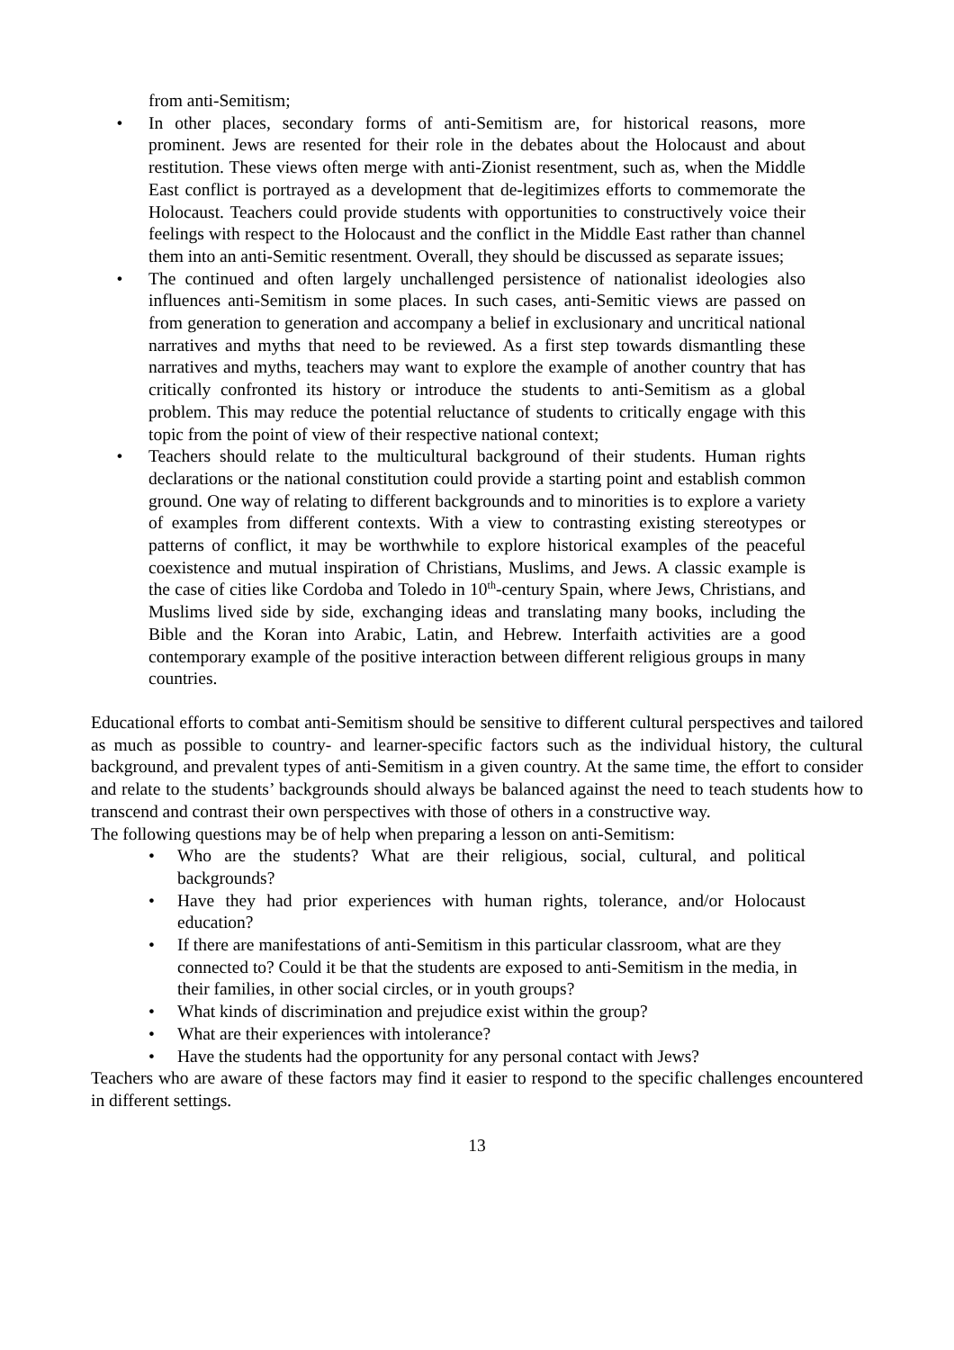from anti-Semitism;
• In other places, secondary forms of anti-Semitism are, for historical reasons, more prominent. Jews are resented for their role in the debates about the Holocaust and about restitution. These views often merge with anti-Zionist resentment, such as, when the Middle East conflict is portrayed as a development that de-legitimizes efforts to commemorate the Holocaust. Teachers could provide students with opportunities to constructively voice their feelings with respect to the Holocaust and the conflict in the Middle East rather than channel them into an anti-Semitic resentment. Overall, they should be discussed as separate issues;
• The continued and often largely unchallenged persistence of nationalist ideologies also influences anti-Semitism in some places. In such cases, anti-Semitic views are passed on from generation to generation and accompany a belief in exclusionary and uncritical national narratives and myths that need to be reviewed. As a first step towards dismantling these narratives and myths, teachers may want to explore the example of another country that has critically confronted its history or introduce the students to anti-Semitism as a global problem. This may reduce the potential reluctance of students to critically engage with this topic from the point of view of their respective national context;
• Teachers should relate to the multicultural background of their students. Human rights declarations or the national constitution could provide a starting point and establish common ground. One way of relating to different backgrounds and to minorities is to explore a variety of examples from different contexts. With a view to contrasting existing stereotypes or patterns of conflict, it may be worthwhile to explore historical examples of the peaceful coexistence and mutual inspiration of Christians, Muslims, and Jews. A classic example is the case of cities like Cordoba and Toledo in 10<sup>th</sup>-century Spain, where Jews, Christians, and Muslims lived side by side, exchanging ideas and translating many books, including the Bible and the Koran into Arabic, Latin, and Hebrew. Interfaith activities are a good contemporary example of the positive interaction between different religious groups in many countries.
Educational efforts to combat anti-Semitism should be sensitive to different cultural perspectives and tailored as much as possible to country- and learner-specific factors such as the individual history, the cultural background, and prevalent types of anti-Semitism in a given country. At the same time, the effort to consider and relate to the students’ backgrounds should always be balanced against the need to teach students how to transcend and contrast their own perspectives with those of others in a constructive way.
The following questions may be of help when preparing a lesson on anti-Semitism:
• Who are the students? What are their religious, social, cultural, and political backgrounds?
• Have they had prior experiences with human rights, tolerance, and/or Holocaust education?
• If there are manifestations of anti-Semitism in this particular classroom, what are they connected to? Could it be that the students are exposed to anti-Semitism in the media, in their families, in other social circles, or in youth groups?
• What kinds of discrimination and prejudice exist within the group?
• What are their experiences with intolerance?
• Have the students had the opportunity for any personal contact with Jews?
Teachers who are aware of these factors may find it easier to respond to the specific challenges encountered in different settings.
13